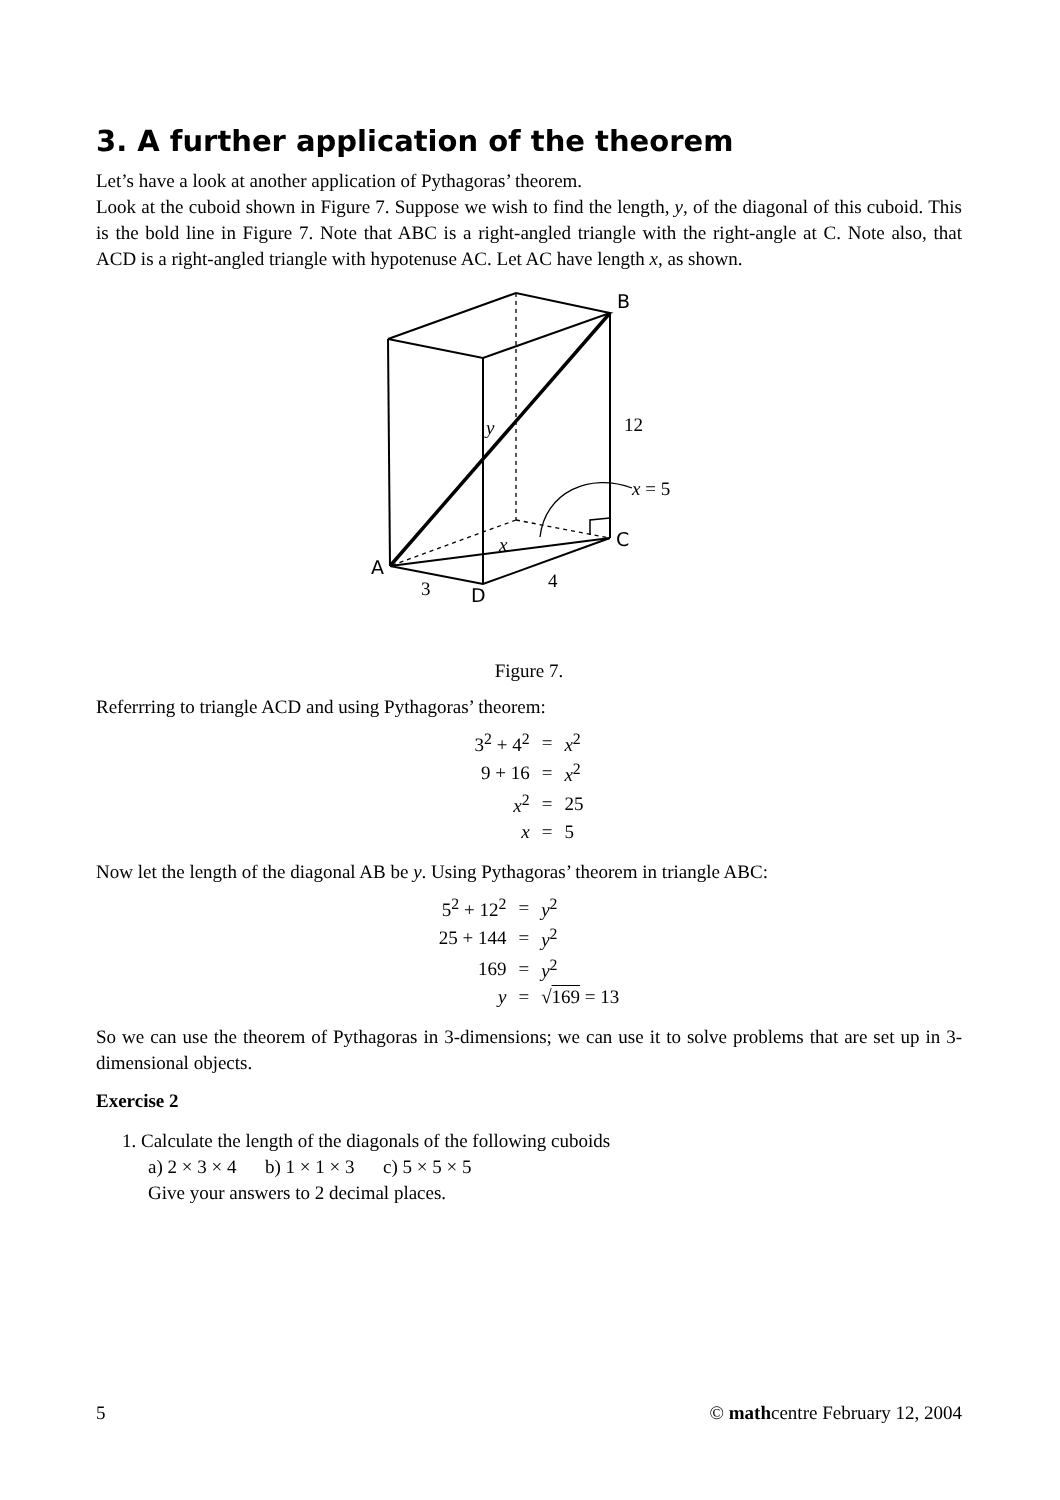3. A further application of the theorem
Let’s have a look at another application of Pythagoras’ theorem.
Look at the cuboid shown in Figure 7. Suppose we wish to find the length, y, of the diagonal of this cuboid. This is the bold line in Figure 7. Note that ABC is a right-angled triangle with the right-angle at C. Note also, that ACD is a right-angled triangle with hypotenuse AC. Let AC have length x, as shown.
B
12
y
x = 5
x C
A
3 D
4
Figure 7.
Referrring to triangle ACD and using Pythagoras’ theorem:
| 3<sup>2</sup> + 4<sup>2</sup> | = | x<sup>2</sup> |
| 9 + 16 | = | x<sup>2</sup> |
| x<sup>2</sup> | = | 25 |
| x | = | 5 |
Now let the length of the diagonal AB be y. Using Pythagoras’ theorem in triangle ABC:
| 5<sup>2</sup> + 12<sup>2</sup> | = | y<sup>2</sup> |
| 25 + 144 | = | y<sup>2</sup> |
| 169 | = | y<sup>2</sup> |
| y | = | √ 169 = 13 |
So we can use the theorem of Pythagoras in 3-dimensions; we can use it to solve problems that are set up in 3-dimensional objects.
Exercise 2
1. Calculate the length of the diagonals of the following cuboids
a) 2 × 3 × 4 b) 1 × 1 × 3 c) 5 × 5 × 5
Give your answers to 2 decimal places.
5 © mathcentre February 12, 2004